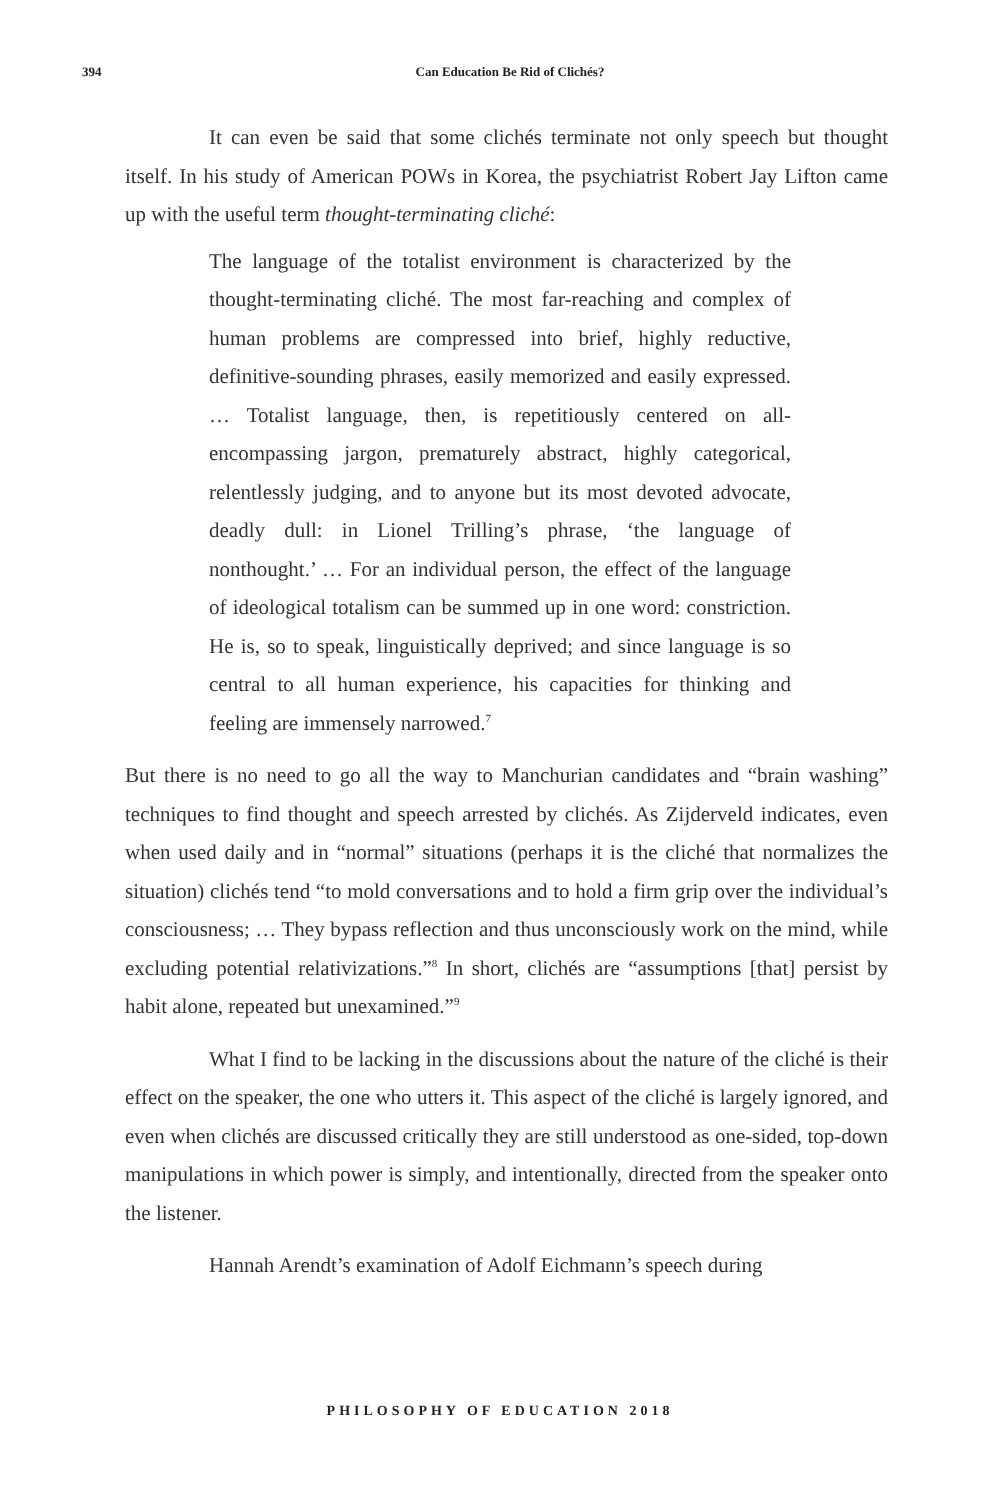394
Can Education Be Rid of Clichés?
It can even be said that some clichés terminate not only speech but thought itself. In his study of American POWs in Korea, the psychiatrist Robert Jay Lifton came up with the useful term thought-terminating cliché:
The language of the totalist environment is characterized by the thought-terminating cliché. The most far-reaching and complex of human problems are compressed into brief, highly reductive, definitive-sounding phrases, easily memorized and easily expressed. … Totalist language, then, is repetitiously centered on all-encompassing jargon, prematurely abstract, highly categorical, relentlessly judging, and to anyone but its most devoted advocate, deadly dull: in Lionel Trilling’s phrase, ‘the language of nonthought.’ … For an individual person, the effect of the language of ideological totalism can be summed up in one word: constriction. He is, so to speak, linguistically deprived; and since language is so central to all human experience, his capacities for thinking and feeling are immensely narrowed.<sup>7</sup>
But there is no need to go all the way to Manchurian candidates and “brain washing” techniques to find thought and speech arrested by clichés. As Zijderveld indicates, even when used daily and in “normal” situations (perhaps it is the cliché that normalizes the situation) clichés tend “to mold conversations and to hold a firm grip over the individual’s consciousness; … They bypass reflection and thus unconsciously work on the mind, while excluding potential relativizations.”<sup>8</sup> In short, clichés are “assumptions [that] persist by habit alone, repeated but unexamined.”<sup>9</sup>
What I find to be lacking in the discussions about the nature of the cliché is their effect on the speaker, the one who utters it. This aspect of the cliché is largely ignored, and even when clichés are discussed critically they are still understood as one-sided, top-down manipulations in which power is simply, and intentionally, directed from the speaker onto the listener.
Hannah Arendt’s examination of Adolf Eichmann’s speech during
PHILOSOPHY OF EDUCATION 2018